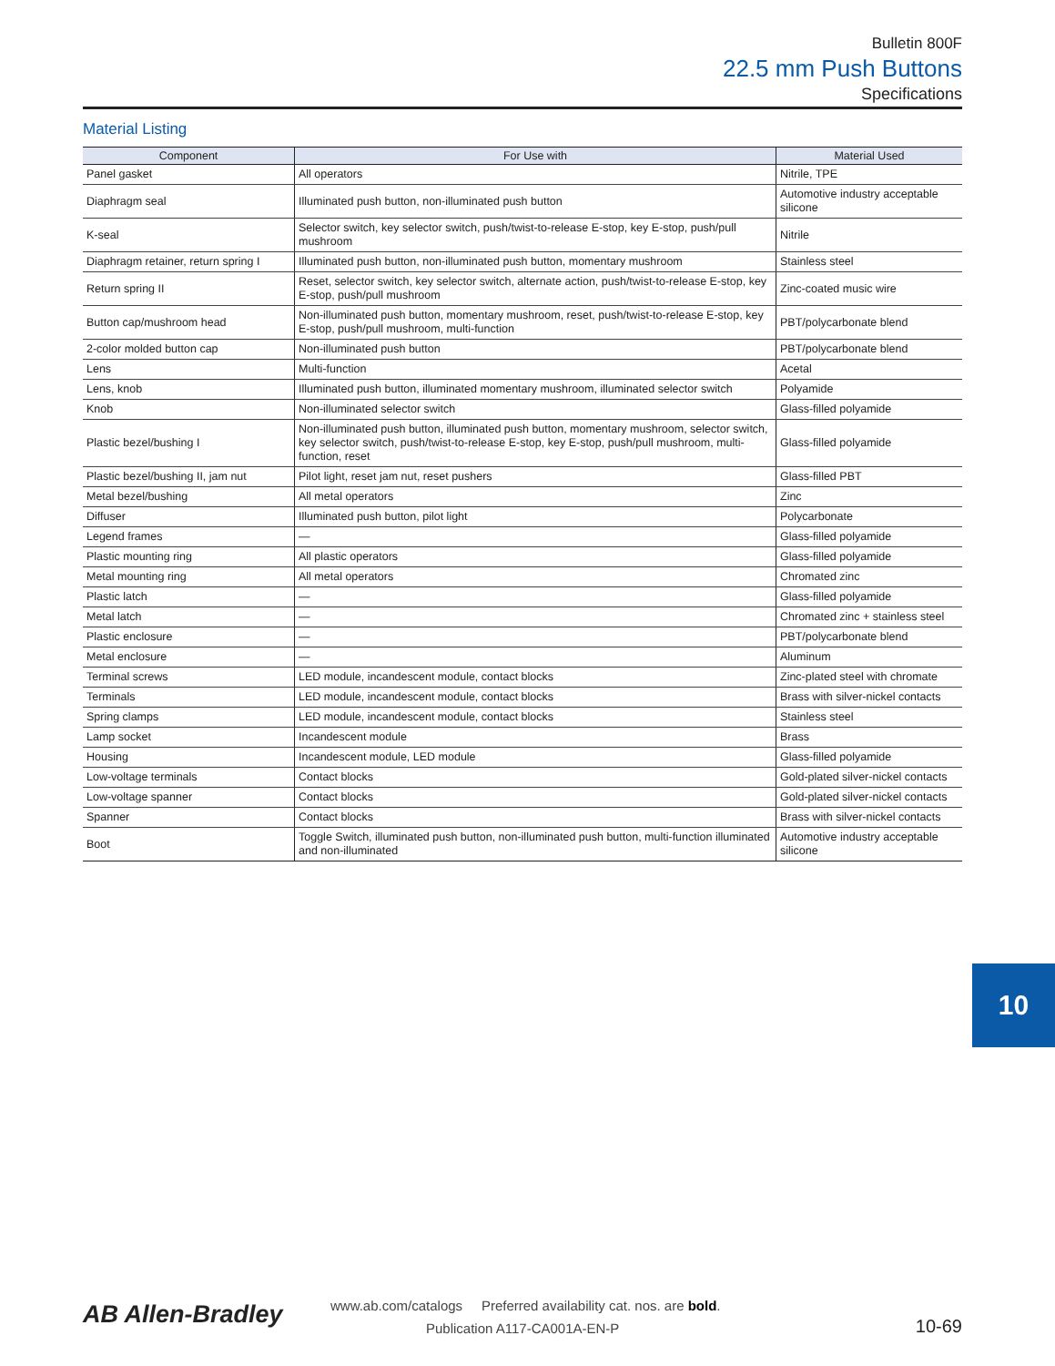Bulletin 800F
22.5 mm Push Buttons
Specifications
Material Listing
| Component | For Use with | Material Used |
| --- | --- | --- |
| Panel gasket | All operators | Nitrile, TPE |
| Diaphragm seal | Illuminated push button, non-illuminated push button | Automotive industry acceptable silicone |
| K-seal | Selector switch, key selector switch, push/twist-to-release E-stop, key E-stop, push/pull mushroom | Nitrile |
| Diaphragm retainer, return spring I | Illuminated push button, non-illuminated push button, momentary mushroom | Stainless steel |
| Return spring II | Reset, selector switch, key selector switch, alternate action, push/twist-to-release E-stop, key E-stop, push/pull mushroom | Zinc-coated music wire |
| Button cap/mushroom head | Non-illuminated push button, momentary mushroom, reset, push/twist-to-release E-stop, key E-stop, push/pull mushroom, multi-function | PBT/polycarbonate blend |
| 2-color molded button cap | Non-illuminated push button | PBT/polycarbonate blend |
| Lens | Multi-function | Acetal |
| Lens, knob | Illuminated push button, illuminated momentary mushroom, illuminated selector switch | Polyamide |
| Knob | Non-illuminated selector switch | Glass-filled polyamide |
| Plastic bezel/bushing I | Non-illuminated push button, illuminated push button, momentary mushroom, selector switch, key selector switch, push/twist-to-release E-stop, key E-stop, push/pull mushroom, multi-function, reset | Glass-filled polyamide |
| Plastic bezel/bushing II, jam nut | Pilot light, reset jam nut, reset pushers | Glass-filled PBT |
| Metal bezel/bushing | All metal operators | Zinc |
| Diffuser | Illuminated push button, pilot light | Polycarbonate |
| Legend frames | — | Glass-filled polyamide |
| Plastic mounting ring | All plastic operators | Glass-filled polyamide |
| Metal mounting ring | All metal operators | Chromated zinc |
| Plastic latch | — | Glass-filled polyamide |
| Metal latch | — | Chromated zinc + stainless steel |
| Plastic enclosure | — | PBT/polycarbonate blend |
| Metal enclosure | — | Aluminum |
| Terminal screws | LED module, incandescent module, contact blocks | Zinc-plated steel with chromate |
| Terminals | LED module, incandescent module, contact blocks | Brass with silver-nickel contacts |
| Spring clamps | LED module, incandescent module, contact blocks | Stainless steel |
| Lamp socket | Incandescent module | Brass |
| Housing | Incandescent module, LED module | Glass-filled polyamide |
| Low-voltage terminals | Contact blocks | Gold-plated silver-nickel contacts |
| Low-voltage spanner | Contact blocks | Gold-plated silver-nickel contacts |
| Spanner | Contact blocks | Brass with silver-nickel contacts |
| Boot | Toggle Switch, illuminated push button, non-illuminated push button, multi-function illuminated and non-illuminated | Automotive industry acceptable silicone |
10
AB Allen-Bradley
www.ab.com/catalogs Preferred availability cat. nos. are bold.
Publication A117-CA001A-EN-P
10-69